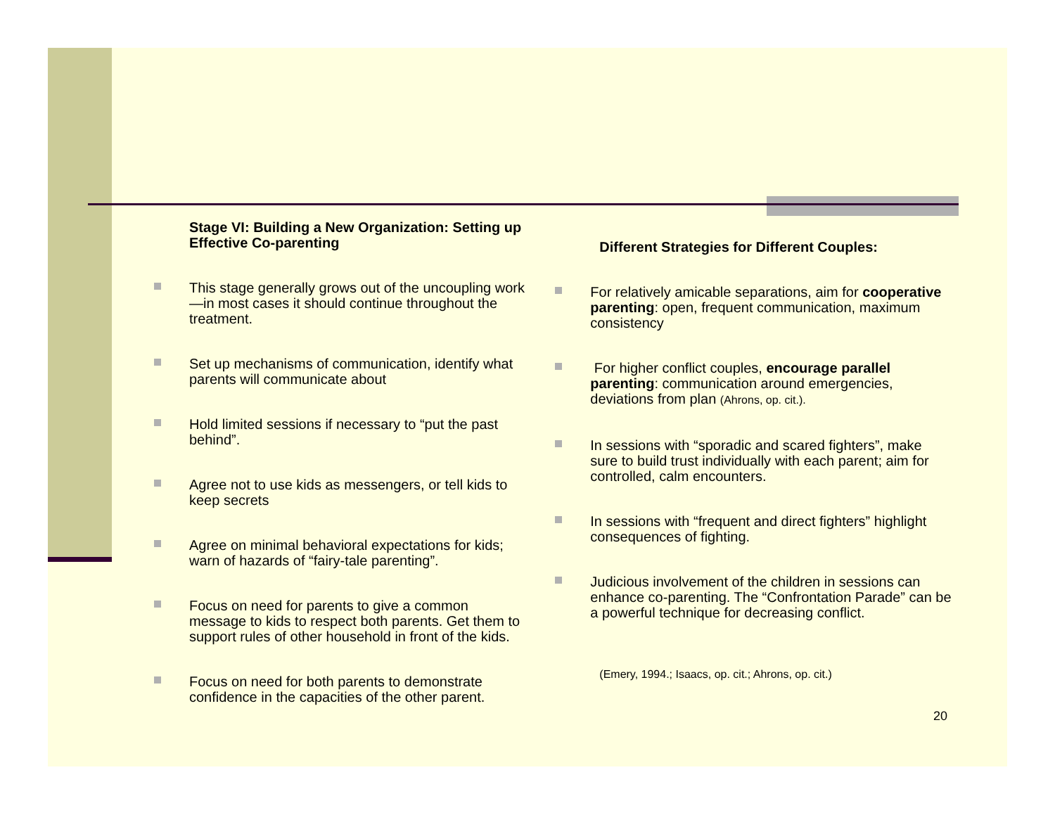Stage VI: Building a New Organization: Setting up Effective Co-parenting
This stage generally grows out of the uncoupling work—in most cases it should continue throughout the treatment.
Set up mechanisms of communication, identify what parents will communicate about
Hold limited sessions if necessary to “put the past behind”.
Agree not to use kids as messengers, or tell kids to keep secrets
Agree on minimal behavioral expectations for kids; warn of hazards of “fairy-tale parenting”.
Focus on need for parents to give a common message to kids to respect both parents. Get them to support rules of other household in front of the kids.
Focus on need for both parents to demonstrate confidence in the capacities of the other parent.
Different Strategies for Different Couples:
For relatively amicable separations, aim for cooperative parenting: open, frequent communication, maximum consistency
For higher conflict couples, encourage parallel parenting: communication around emergencies, deviations from plan (Ahrons, op. cit.).
In sessions with “sporadic and scared fighters”, make sure to build trust individually with each parent; aim for controlled, calm encounters.
In sessions with “frequent and direct fighters” highlight consequences of fighting.
Judicious involvement of the children in sessions can enhance co-parenting. The “Confrontation Parade” can be a powerful technique for decreasing conflict.
(Emery, 1994.; Isaacs, op. cit.; Ahrons, op. cit.)
20